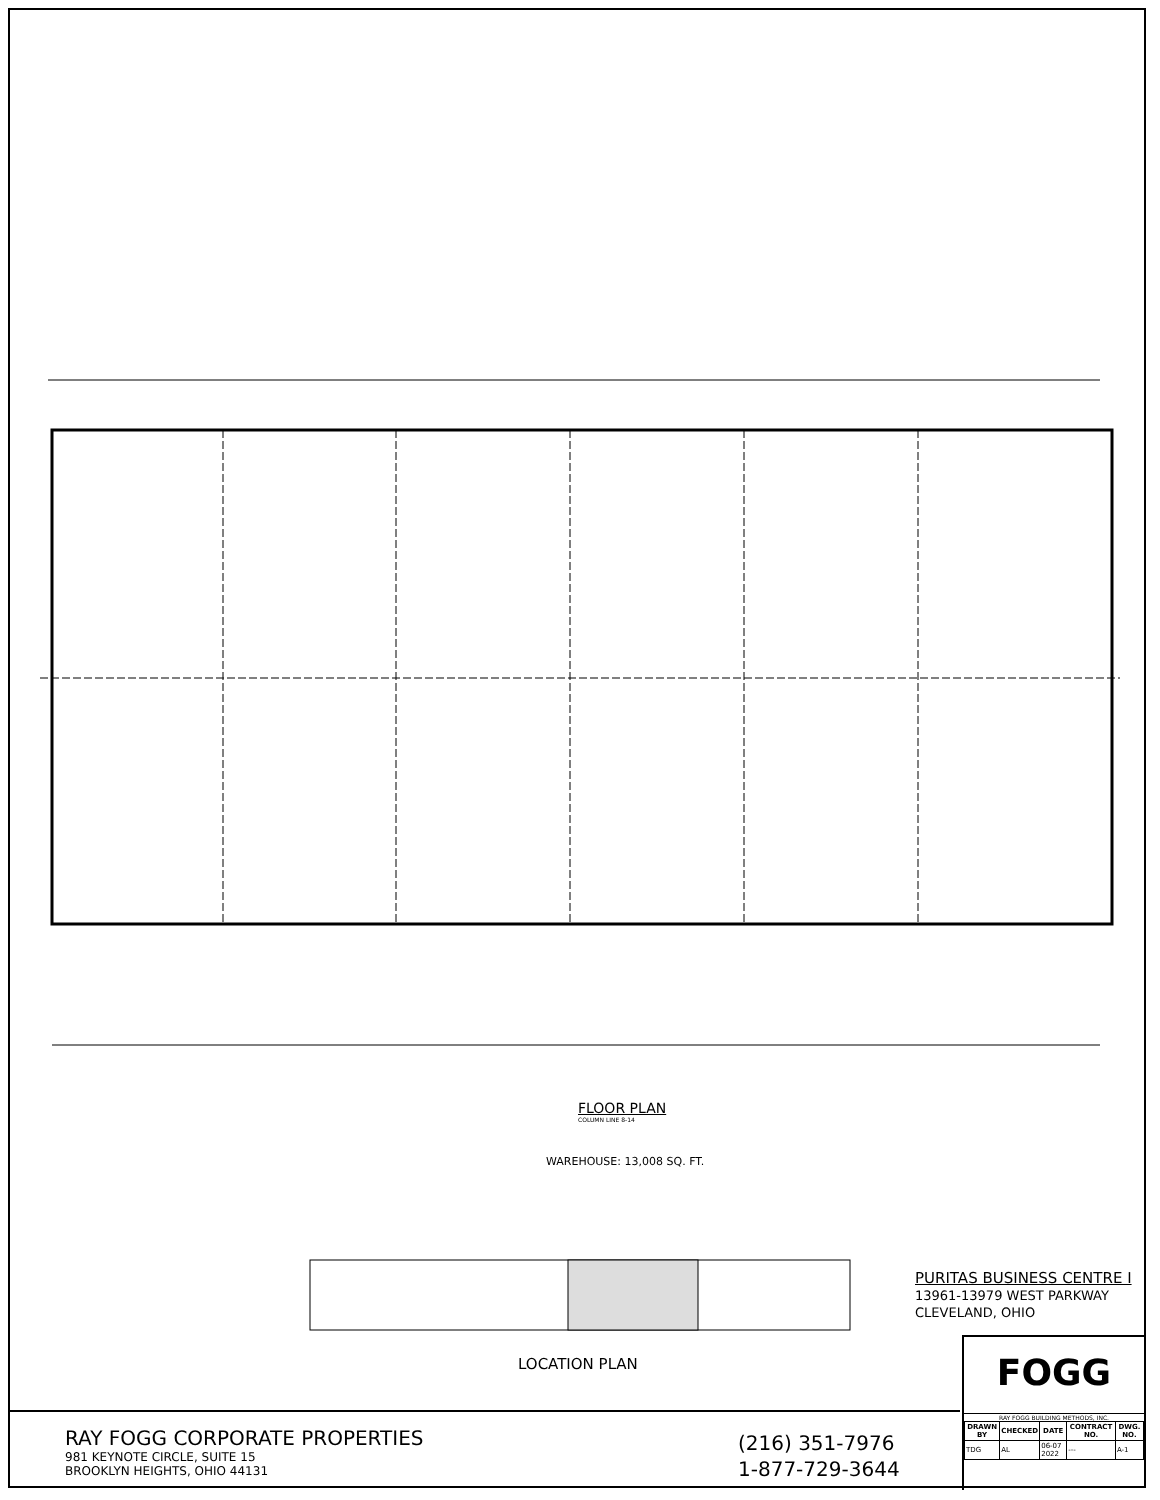FLOOR PLAN
COLUMN LINE 8-14
WAREHOUSE: 13,008 SQ. FT.
LOCATION PLAN
PURITAS BUSINESS CENTRE I
13961-13979 WEST PARKWAY
CLEVELAND, OHIO
RAY FOGG CORPORATE PROPERTIES
981 KEYNOTE CIRCLE, SUITE 15
BROOKLYN HEIGHTS, OHIO 44131
(216) 351-7976
1-877-729-3644
FOGG
RAY FOGG BUILDING METHODS, INC.
| DRAWN BY | CHECKED | DATE | CONTRACT NO. | DWG. NO. |
| --- | --- | --- | --- | --- |
| TDG | AL | 06-07 2022 | --- | A-1 |